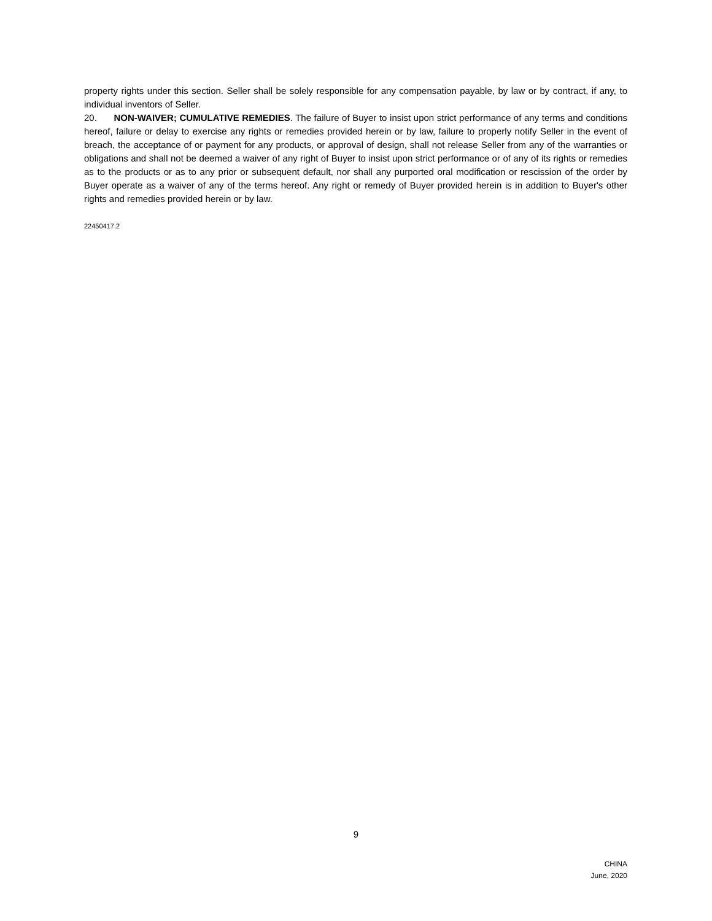property rights under this section. Seller shall be solely responsible for any compensation payable, by law or by contract, if any, to individual inventors of Seller.
20. NON-WAIVER; CUMULATIVE REMEDIES. The failure of Buyer to insist upon strict performance of any terms and conditions hereof, failure or delay to exercise any rights or remedies provided herein or by law, failure to properly notify Seller in the event of breach, the acceptance of or payment for any products, or approval of design, shall not release Seller from any of the warranties or obligations and shall not be deemed a waiver of any right of Buyer to insist upon strict performance or of any of its rights or remedies as to the products or as to any prior or subsequent default, nor shall any purported oral modification or rescission of the order by Buyer operate as a waiver of any of the terms hereof. Any right or remedy of Buyer provided herein is in addition to Buyer's other rights and remedies provided herein or by law.
22450417.2
9
CHINA
June, 2020